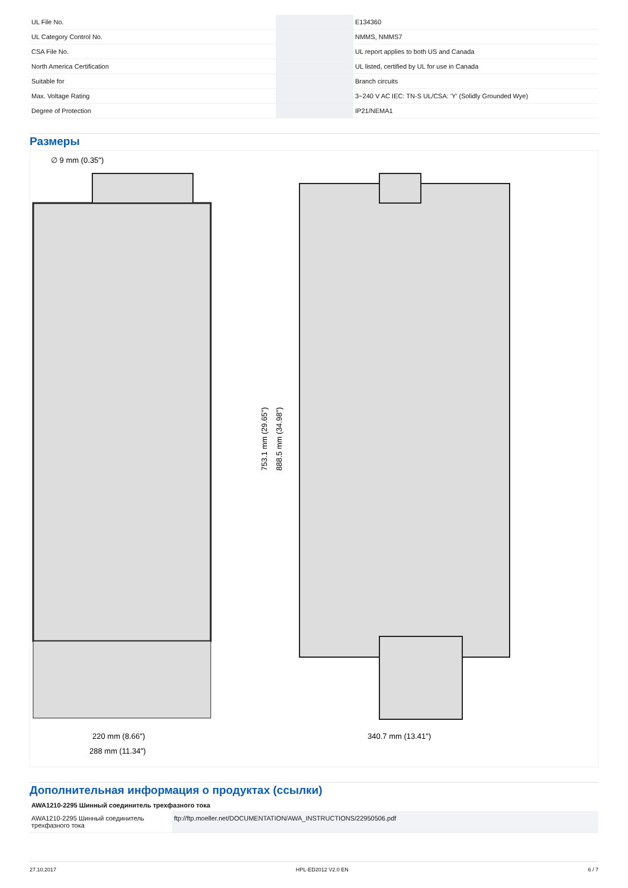| UL File No. | | E134360 |
| UL Category Control No. | | NMMS, NMMS7 |
| CSA File No. | | UL report applies to both US and Canada |
| North America Certification | | UL listed, certified by UL for use in Canada |
| Suitable for | | Branch circuits |
| Max. Voltage Rating | | 3~240 V AC IEC: TN-S UL/CSA: 'Y' (Solidly Grounded Wye) |
| Degree of Protection | | IP21/NEMA1 |
Размеры
∅ 9 mm (0.35")
753.1 mm (29.65")
888.5 mm (34.98")
220 mm (8.66")
288 mm (11.34")
340.7 mm (13.41")
Дополнительная информация о продуктах (ссылки)
| AWA1210-2295 Шинный соединитель трехфазного тока | |
| --- | --- |
| AWA1210-2295 Шинный соединитель трехфазного тока | ftp://ftp.moeller.net/DOCUMENTATION/AWA_INSTRUCTIONS/22950506.pdf |
27.10.2017 HPL-ED2012 V2.0 EN 6 / 7